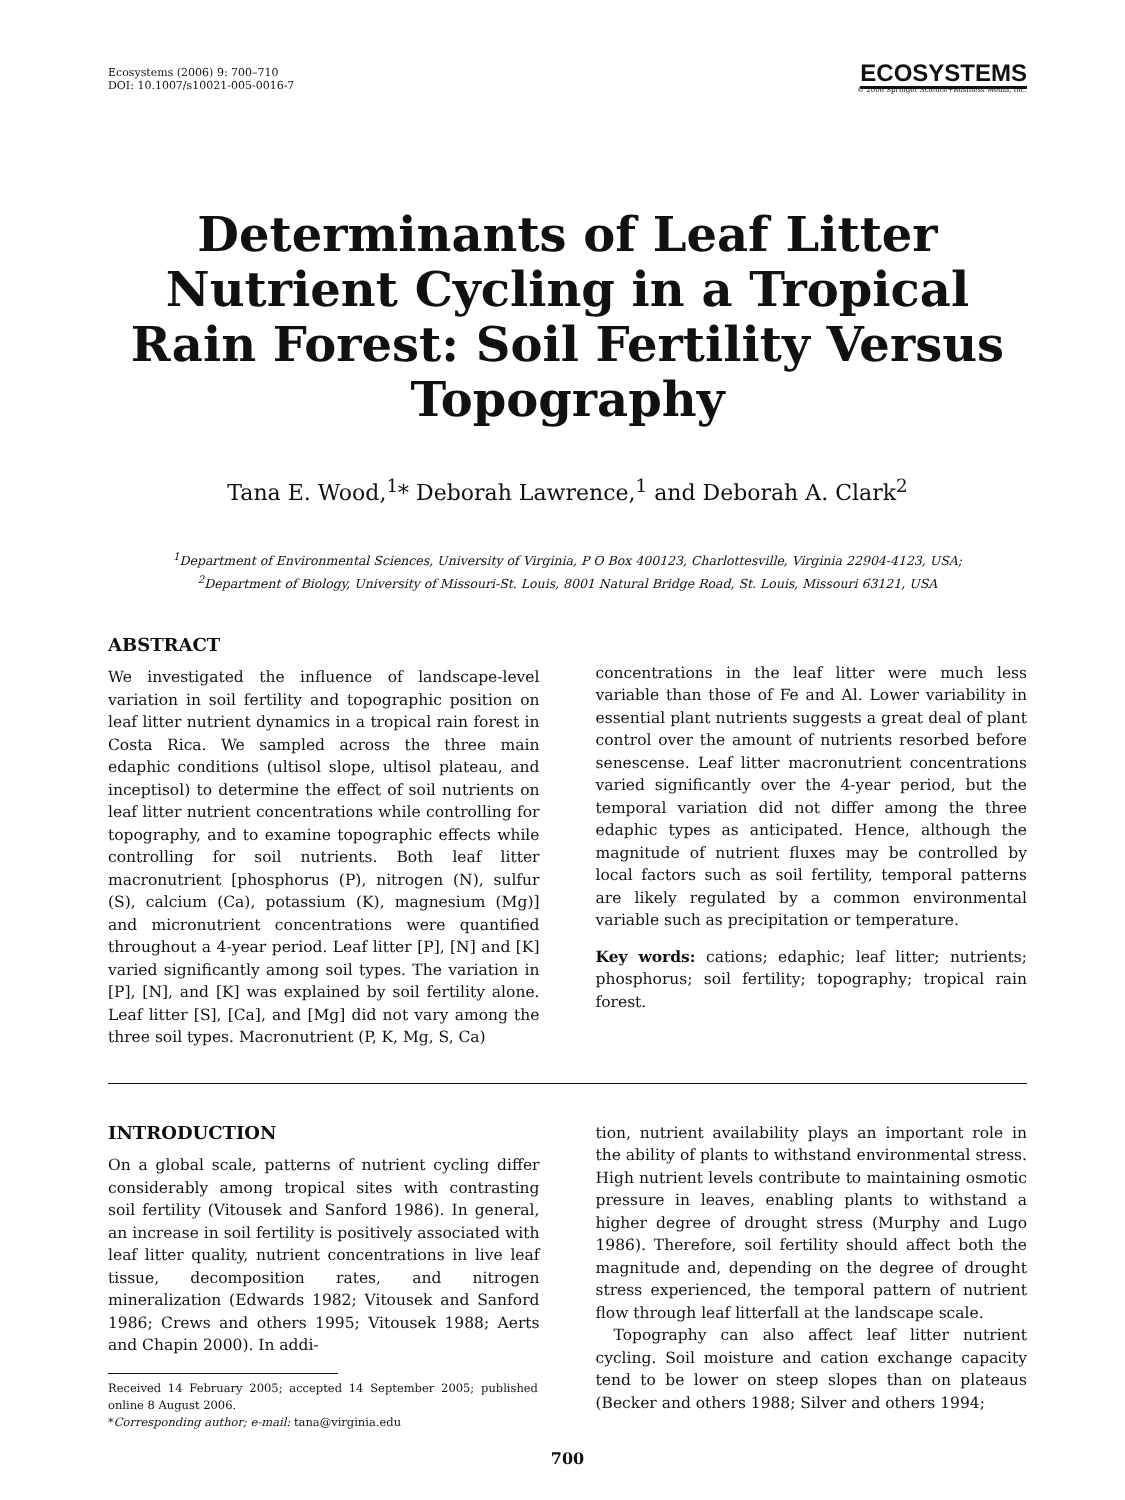Ecosystems (2006) 9: 700–710
DOI: 10.1007/s10021-005-0016-7
ECOSYSTEMS
© 2006 Springer Science+Business Media, Inc.
Determinants of Leaf Litter Nutrient Cycling in a Tropical Rain Forest: Soil Fertility Versus Topography
Tana E. Wood,<sup>1</sup>* Deborah Lawrence,<sup>1</sup> and Deborah A. Clark<sup>2</sup>
<sup>1</sup> Department of Environmental Sciences, University of Virginia, P O Box 400123, Charlottesville, Virginia 22904-4123, USA;
<sup>2</sup> Department of Biology, University of Missouri-St. Louis, 8001 Natural Bridge Road, St. Louis, Missouri 63121, USA
ABSTRACT
We investigated the influence of landscape-level variation in soil fertility and topographic position on leaf litter nutrient dynamics in a tropical rain forest in Costa Rica. We sampled across the three main edaphic conditions (ultisol slope, ultisol plateau, and inceptisol) to determine the effect of soil nutrients on leaf litter nutrient concentrations while controlling for topography, and to examine topographic effects while controlling for soil nutrients. Both leaf litter macronutrient [phosphorus (P), nitrogen (N), sulfur (S), calcium (Ca), potassium (K), magnesium (Mg)] and micronutrient concentrations were quantified throughout a 4-year period. Leaf litter [P], [N] and [K] varied significantly among soil types. The variation in [P], [N], and [K] was explained by soil fertility alone. Leaf litter [S], [Ca], and [Mg] did not vary among the three soil types. Macronutrient (P, K, Mg, S, Ca)
concentrations in the leaf litter were much less variable than those of Fe and Al. Lower variability in essential plant nutrients suggests a great deal of plant control over the amount of nutrients resorbed before senescense. Leaf litter macronutrient concentrations varied significantly over the 4-year period, but the temporal variation did not differ among the three edaphic types as anticipated. Hence, although the magnitude of nutrient fluxes may be controlled by local factors such as soil fertility, temporal patterns are likely regulated by a common environmental variable such as precipitation or temperature.
Key words: cations; edaphic; leaf litter; nutrients; phosphorus; soil fertility; topography; tropical rain forest.
INTRODUCTION
On a global scale, patterns of nutrient cycling differ considerably among tropical sites with contrasting soil fertility (Vitousek and Sanford 1986). In general, an increase in soil fertility is positively associated with leaf litter quality, nutrient concentrations in live leaf tissue, decomposition rates, and nitrogen mineralization (Edwards 1982; Vitousek and Sanford 1986; Crews and others 1995; Vitousek 1988; Aerts and Chapin 2000). In addi-
Received 14 February 2005; accepted 14 September 2005; published online 8 August 2006.
*Corresponding author; e-mail: tana@virginia.edu
tion, nutrient availability plays an important role in the ability of plants to withstand environmental stress. High nutrient levels contribute to maintaining osmotic pressure in leaves, enabling plants to withstand a higher degree of drought stress (Murphy and Lugo 1986). Therefore, soil fertility should affect both the magnitude and, depending on the degree of drought stress experienced, the temporal pattern of nutrient flow through leaf litterfall at the landscape scale.
Topography can also affect leaf litter nutrient cycling. Soil moisture and cation exchange capacity tend to be lower on steep slopes than on plateaus (Becker and others 1988; Silver and others 1994;
700